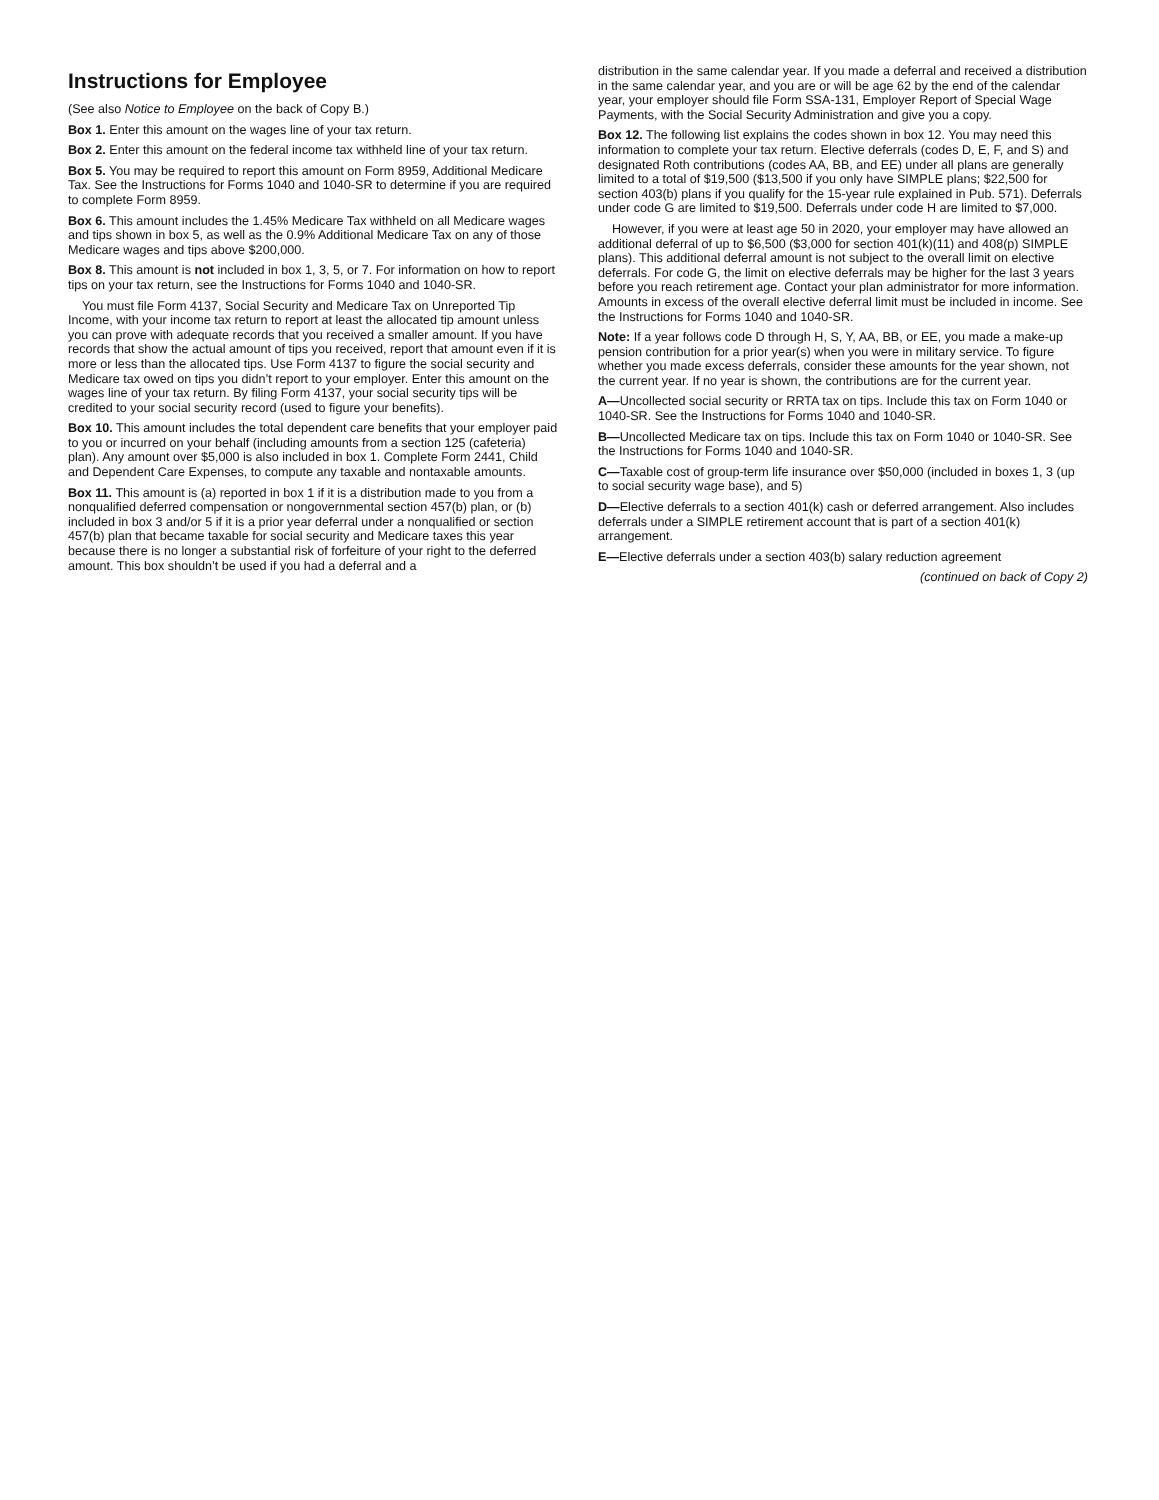Instructions for Employee
(See also Notice to Employee on the back of Copy B.)
Box 1. Enter this amount on the wages line of your tax return.
Box 2. Enter this amount on the federal income tax withheld line of your tax return.
Box 5. You may be required to report this amount on Form 8959, Additional Medicare Tax. See the Instructions for Forms 1040 and 1040-SR to determine if you are required to complete Form 8959.
Box 6. This amount includes the 1.45% Medicare Tax withheld on all Medicare wages and tips shown in box 5, as well as the 0.9% Additional Medicare Tax on any of those Medicare wages and tips above $200,000.
Box 8. This amount is not included in box 1, 3, 5, or 7. For information on how to report tips on your tax return, see the Instructions for Forms 1040 and 1040-SR.
You must file Form 4137, Social Security and Medicare Tax on Unreported Tip Income, with your income tax return to report at least the allocated tip amount unless you can prove with adequate records that you received a smaller amount. If you have records that show the actual amount of tips you received, report that amount even if it is more or less than the allocated tips. Use Form 4137 to figure the social security and Medicare tax owed on tips you didn’t report to your employer. Enter this amount on the wages line of your tax return. By filing Form 4137, your social security tips will be credited to your social security record (used to figure your benefits).
Box 10. This amount includes the total dependent care benefits that your employer paid to you or incurred on your behalf (including amounts from a section 125 (cafeteria) plan). Any amount over $5,000 is also included in box 1. Complete Form 2441, Child and Dependent Care Expenses, to compute any taxable and nontaxable amounts.
Box 11. This amount is (a) reported in box 1 if it is a distribution made to you from a nonqualified deferred compensation or nongovernmental section 457(b) plan, or (b) included in box 3 and/or 5 if it is a prior year deferral under a nonqualified or section 457(b) plan that became taxable for social security and Medicare taxes this year because there is no longer a substantial risk of forfeiture of your right to the deferred amount. This box shouldn’t be used if you had a deferral and a
distribution in the same calendar year. If you made a deferral and received a distribution in the same calendar year, and you are or will be age 62 by the end of the calendar year, your employer should file Form SSA-131, Employer Report of Special Wage Payments, with the Social Security Administration and give you a copy.
Box 12. The following list explains the codes shown in box 12. You may need this information to complete your tax return. Elective deferrals (codes D, E, F, and S) and designated Roth contributions (codes AA, BB, and EE) under all plans are generally limited to a total of $19,500 ($13,500 if you only have SIMPLE plans; $22,500 for section 403(b) plans if you qualify for the 15-year rule explained in Pub. 571). Deferrals under code G are limited to $19,500. Deferrals under code H are limited to $7,000.
However, if you were at least age 50 in 2020, your employer may have allowed an additional deferral of up to $6,500 ($3,000 for section 401(k)(11) and 408(p) SIMPLE plans). This additional deferral amount is not subject to the overall limit on elective deferrals. For code G, the limit on elective deferrals may be higher for the last 3 years before you reach retirement age. Contact your plan administrator for more information. Amounts in excess of the overall elective deferral limit must be included in income. See the Instructions for Forms 1040 and 1040-SR.
Note: If a year follows code D through H, S, Y, AA, BB, or EE, you made a make-up pension contribution for a prior year(s) when you were in military service. To figure whether you made excess deferrals, consider these amounts for the year shown, not the current year. If no year is shown, the contributions are for the current year.
A—Uncollected social security or RRTA tax on tips. Include this tax on Form 1040 or 1040-SR. See the Instructions for Forms 1040 and 1040-SR.
B—Uncollected Medicare tax on tips. Include this tax on Form 1040 or 1040-SR. See the Instructions for Forms 1040 and 1040-SR.
C—Taxable cost of group-term life insurance over $50,000 (included in boxes 1, 3 (up to social security wage base), and 5)
D—Elective deferrals to a section 401(k) cash or deferred arrangement. Also includes deferrals under a SIMPLE retirement account that is part of a section 401(k) arrangement.
E—Elective deferrals under a section 403(b) salary reduction agreement
(continued on back of Copy 2)